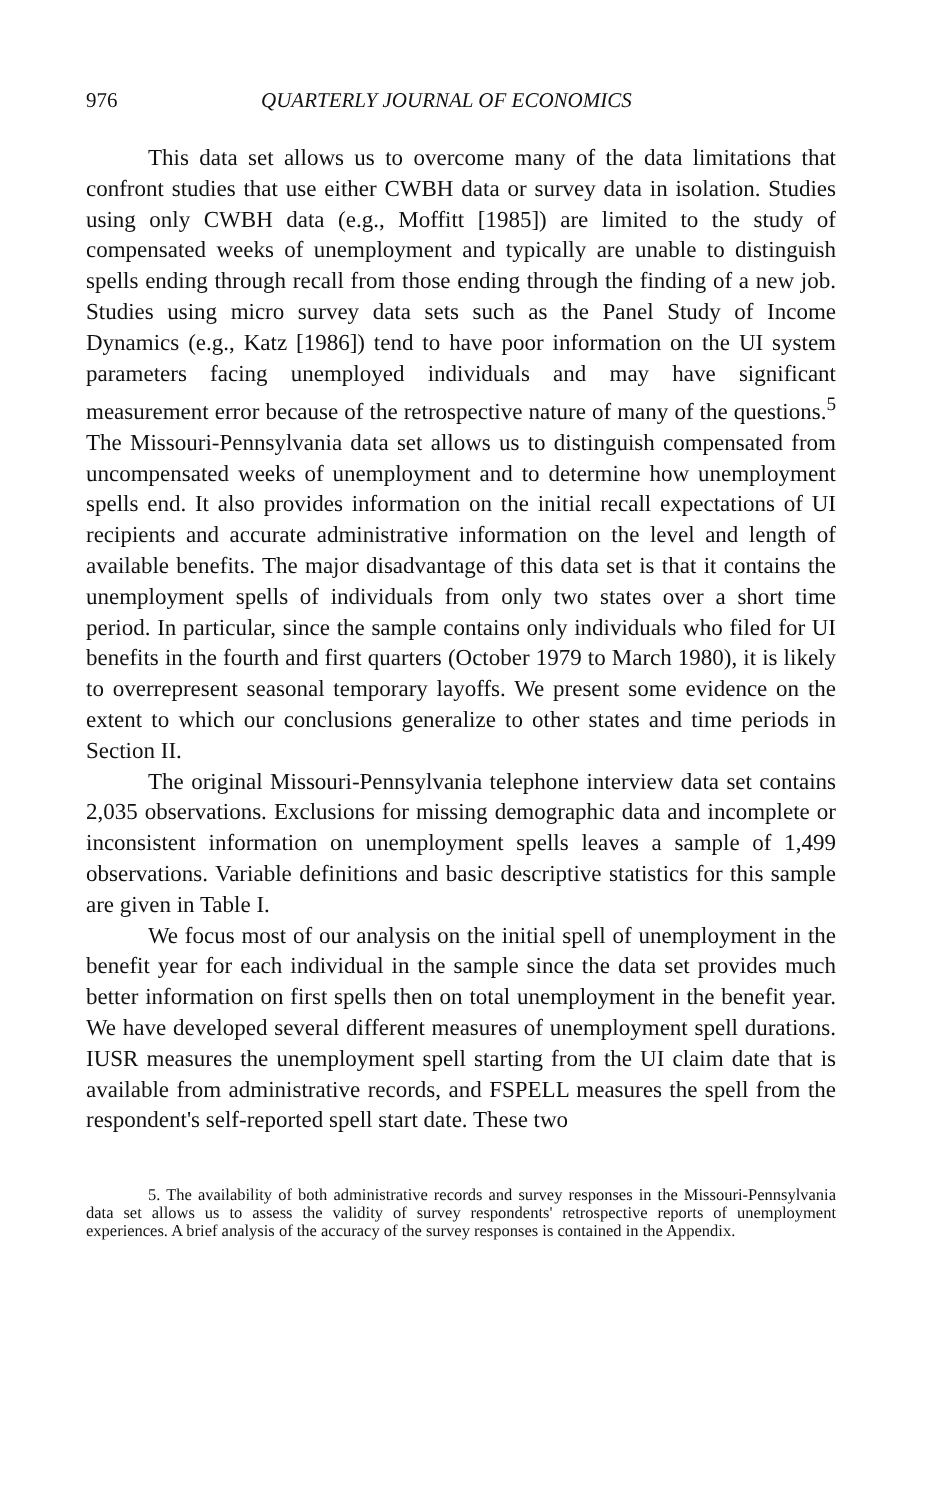976 QUARTERLY JOURNAL OF ECONOMICS
This data set allows us to overcome many of the data limitations that confront studies that use either CWBH data or survey data in isolation. Studies using only CWBH data (e.g., Moffitt [1985]) are limited to the study of compensated weeks of unemployment and typically are unable to distinguish spells ending through recall from those ending through the finding of a new job. Studies using micro survey data sets such as the Panel Study of Income Dynamics (e.g., Katz [1986]) tend to have poor information on the UI system parameters facing unemployed individuals and may have significant measurement error because of the retrospective nature of many of the questions.<sup>5</sup> The Missouri-Pennsylvania data set allows us to distinguish compensated from uncompensated weeks of unemployment and to determine how unemployment spells end. It also provides information on the initial recall expectations of UI recipients and accurate administrative information on the level and length of available benefits. The major disadvantage of this data set is that it contains the unemployment spells of individuals from only two states over a short time period. In particular, since the sample contains only individuals who filed for UI benefits in the fourth and first quarters (October 1979 to March 1980), it is likely to overrepresent seasonal temporary layoffs. We present some evidence on the extent to which our conclusions generalize to other states and time periods in Section II.
The original Missouri-Pennsylvania telephone interview data set contains 2,035 observations. Exclusions for missing demographic data and incomplete or inconsistent information on unemployment spells leaves a sample of 1,499 observations. Variable definitions and basic descriptive statistics for this sample are given in Table I.
We focus most of our analysis on the initial spell of unemployment in the benefit year for each individual in the sample since the data set provides much better information on first spells then on total unemployment in the benefit year. We have developed several different measures of unemployment spell durations. IUSR measures the unemployment spell starting from the UI claim date that is available from administrative records, and FSPELL measures the spell from the respondent's self-reported spell start date. These two
5. The availability of both administrative records and survey responses in the Missouri-Pennsylvania data set allows us to assess the validity of survey respondents' retrospective reports of unemployment experiences. A brief analysis of the accuracy of the survey responses is contained in the Appendix.